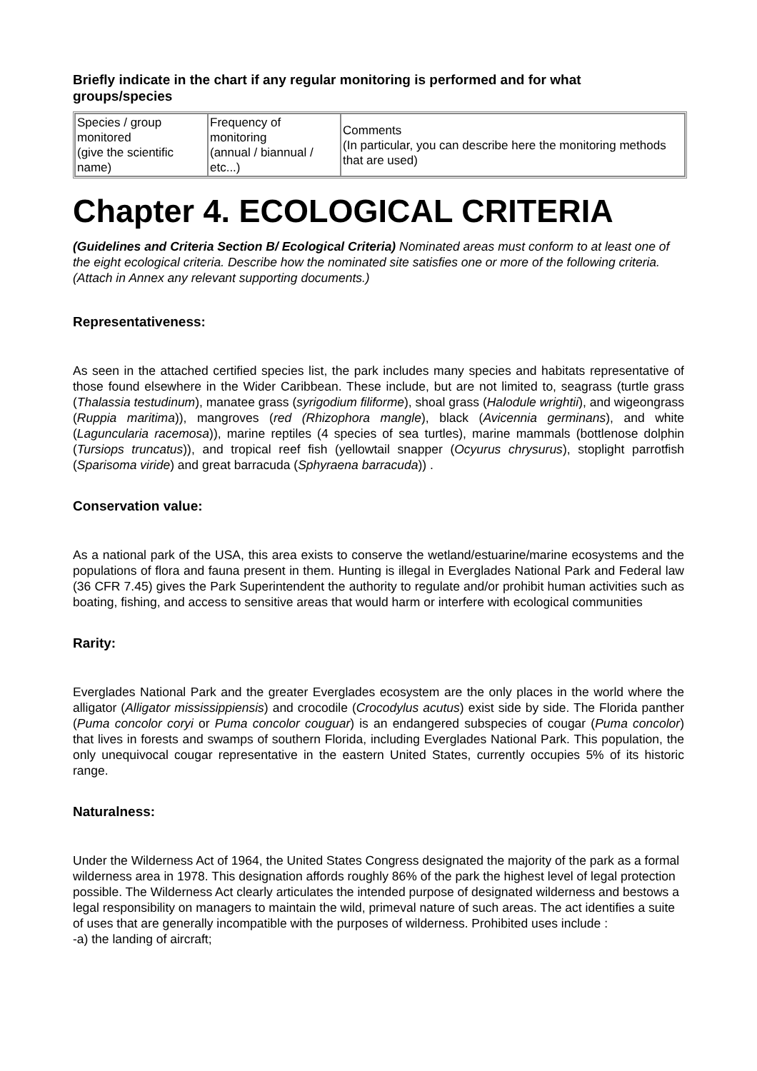Briefly indicate in the chart if any regular monitoring is performed and for what groups/species
| Species / group monitored (give the scientific name) | Frequency of monitoring (annual / biannual / etc...) | Comments (In particular, you can describe here the monitoring methods that are used) |
Chapter 4. ECOLOGICAL CRITERIA
(Guidelines and Criteria Section B/ Ecological Criteria) Nominated areas must conform to at least one of the eight ecological criteria. Describe how the nominated site satisfies one or more of the following criteria. (Attach in Annex any relevant supporting documents.)
Representativeness:
As seen in the attached certified species list, the park includes many species and habitats representative of those found elsewhere in the Wider Caribbean. These include, but are not limited to, seagrass (turtle grass (Thalassia testudinum), manatee grass (syrigodium filiforme), shoal grass (Halodule wrightii), and wigeongrass (Ruppia maritima)), mangroves (red (Rhizophora mangle), black (Avicennia germinans), and white (Laguncularia racemosa)), marine reptiles (4 species of sea turtles), marine mammals (bottlenose dolphin (Tursiops truncatus)), and tropical reef fish (yellowtail snapper (Ocyurus chrysurus), stoplight parrotfish (Sparisoma viride) and great barracuda (Sphyraena barracuda)) .
Conservation value:
As a national park of the USA, this area exists to conserve the wetland/estuarine/marine ecosystems and the populations of flora and fauna present in them. Hunting is illegal in Everglades National Park and Federal law (36 CFR 7.45) gives the Park Superintendent the authority to regulate and/or prohibit human activities such as boating, fishing, and access to sensitive areas that would harm or interfere with ecological communities
Rarity:
Everglades National Park and the greater Everglades ecosystem are the only places in the world where the alligator (Alligator mississippiensis) and crocodile (Crocodylus acutus) exist side by side. The Florida panther (Puma concolor coryi or Puma concolor couguar) is an endangered subspecies of cougar (Puma concolor) that lives in forests and swamps of southern Florida, including Everglades National Park. This population, the only unequivocal cougar representative in the eastern United States, currently occupies 5% of its historic range.
Naturalness:
Under the Wilderness Act of 1964, the United States Congress designated the majority of the park as a formal wilderness area in 1978. This designation affords roughly 86% of the park the highest level of legal protection possible. The Wilderness Act clearly articulates the intended purpose of designated wilderness and bestows a legal responsibility on managers to maintain the wild, primeval nature of such areas. The act identifies a suite of uses that are generally incompatible with the purposes of wilderness. Prohibited uses include :
-a) the landing of aircraft;